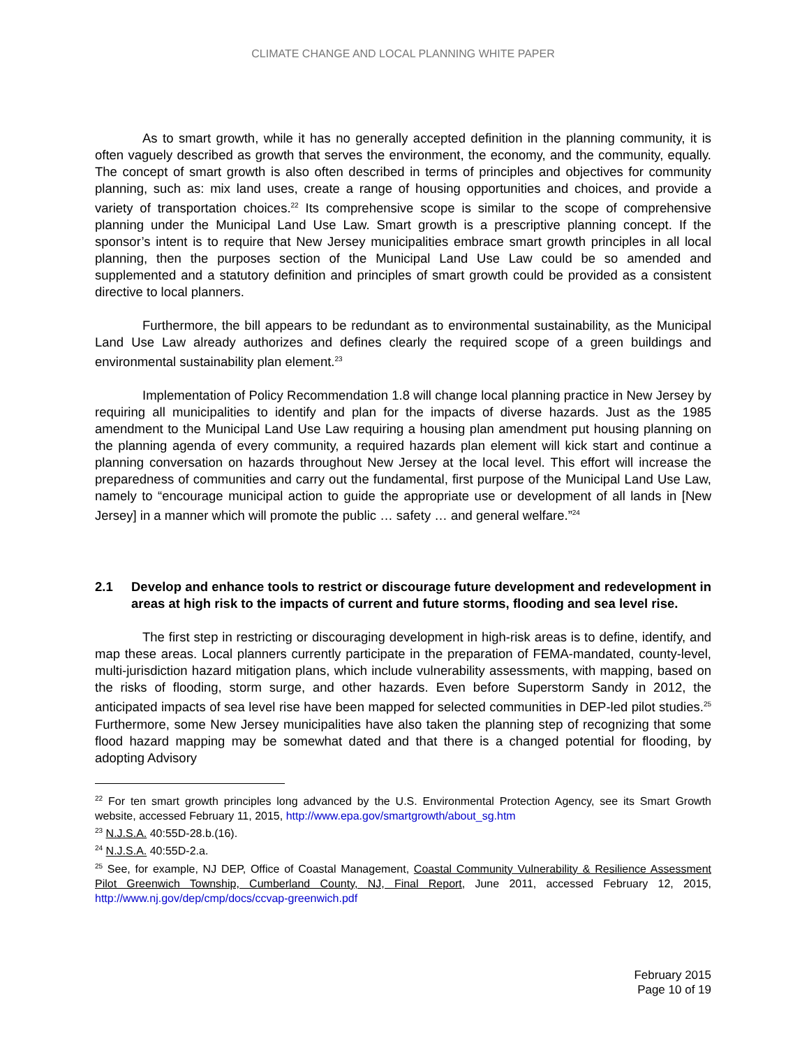CLIMATE CHANGE AND LOCAL PLANNING WHITE PAPER
As to smart growth, while it has no generally accepted definition in the planning community, it is often vaguely described as growth that serves the environment, the economy, and the community, equally. The concept of smart growth is also often described in terms of principles and objectives for community planning, such as: mix land uses, create a range of housing opportunities and choices, and provide a variety of transportation choices.<sup>22</sup> Its comprehensive scope is similar to the scope of comprehensive planning under the Municipal Land Use Law. Smart growth is a prescriptive planning concept. If the sponsor’s intent is to require that New Jersey municipalities embrace smart growth principles in all local planning, then the purposes section of the Municipal Land Use Law could be so amended and supplemented and a statutory definition and principles of smart growth could be provided as a consistent directive to local planners.
Furthermore, the bill appears to be redundant as to environmental sustainability, as the Municipal Land Use Law already authorizes and defines clearly the required scope of a green buildings and environmental sustainability plan element.<sup>23</sup>
Implementation of Policy Recommendation 1.8 will change local planning practice in New Jersey by requiring all municipalities to identify and plan for the impacts of diverse hazards. Just as the 1985 amendment to the Municipal Land Use Law requiring a housing plan amendment put housing planning on the planning agenda of every community, a required hazards plan element will kick start and continue a planning conversation on hazards throughout New Jersey at the local level. This effort will increase the preparedness of communities and carry out the fundamental, first purpose of the Municipal Land Use Law, namely to “encourage municipal action to guide the appropriate use or development of all lands in [New Jersey] in a manner which will promote the public … safety … and general welfare.”<sup>24</sup>
2.1 Develop and enhance tools to restrict or discourage future development and redevelopment in areas at high risk to the impacts of current and future storms, flooding and sea level rise.
The first step in restricting or discouraging development in high-risk areas is to define, identify, and map these areas. Local planners currently participate in the preparation of FEMA-mandated, county-level, multi-jurisdiction hazard mitigation plans, which include vulnerability assessments, with mapping, based on the risks of flooding, storm surge, and other hazards. Even before Superstorm Sandy in 2012, the anticipated impacts of sea level rise have been mapped for selected communities in DEP-led pilot studies.<sup>25</sup> Furthermore, some New Jersey municipalities have also taken the planning step of recognizing that some flood hazard mapping may be somewhat dated and that there is a changed potential for flooding, by adopting Advisory
<sup>22</sup> For ten smart growth principles long advanced by the U.S. Environmental Protection Agency, see its Smart Growth website, accessed February 11, 2015, http://www.epa.gov/smartgrowth/about_sg.htm
<sup>23</sup> N.J.S.A. 40:55D-28.b.(16).
<sup>24</sup> N.J.S.A. 40:55D-2.a.
<sup>25</sup> See, for example, NJ DEP, Office of Coastal Management, Coastal Community Vulnerability & Resilience Assessment Pilot Greenwich Township, Cumberland County, NJ, Final Report, June 2011, accessed February 12, 2015, http://www.nj.gov/dep/cmp/docs/ccvap-greenwich.pdf
February 2015
Page 10 of 19